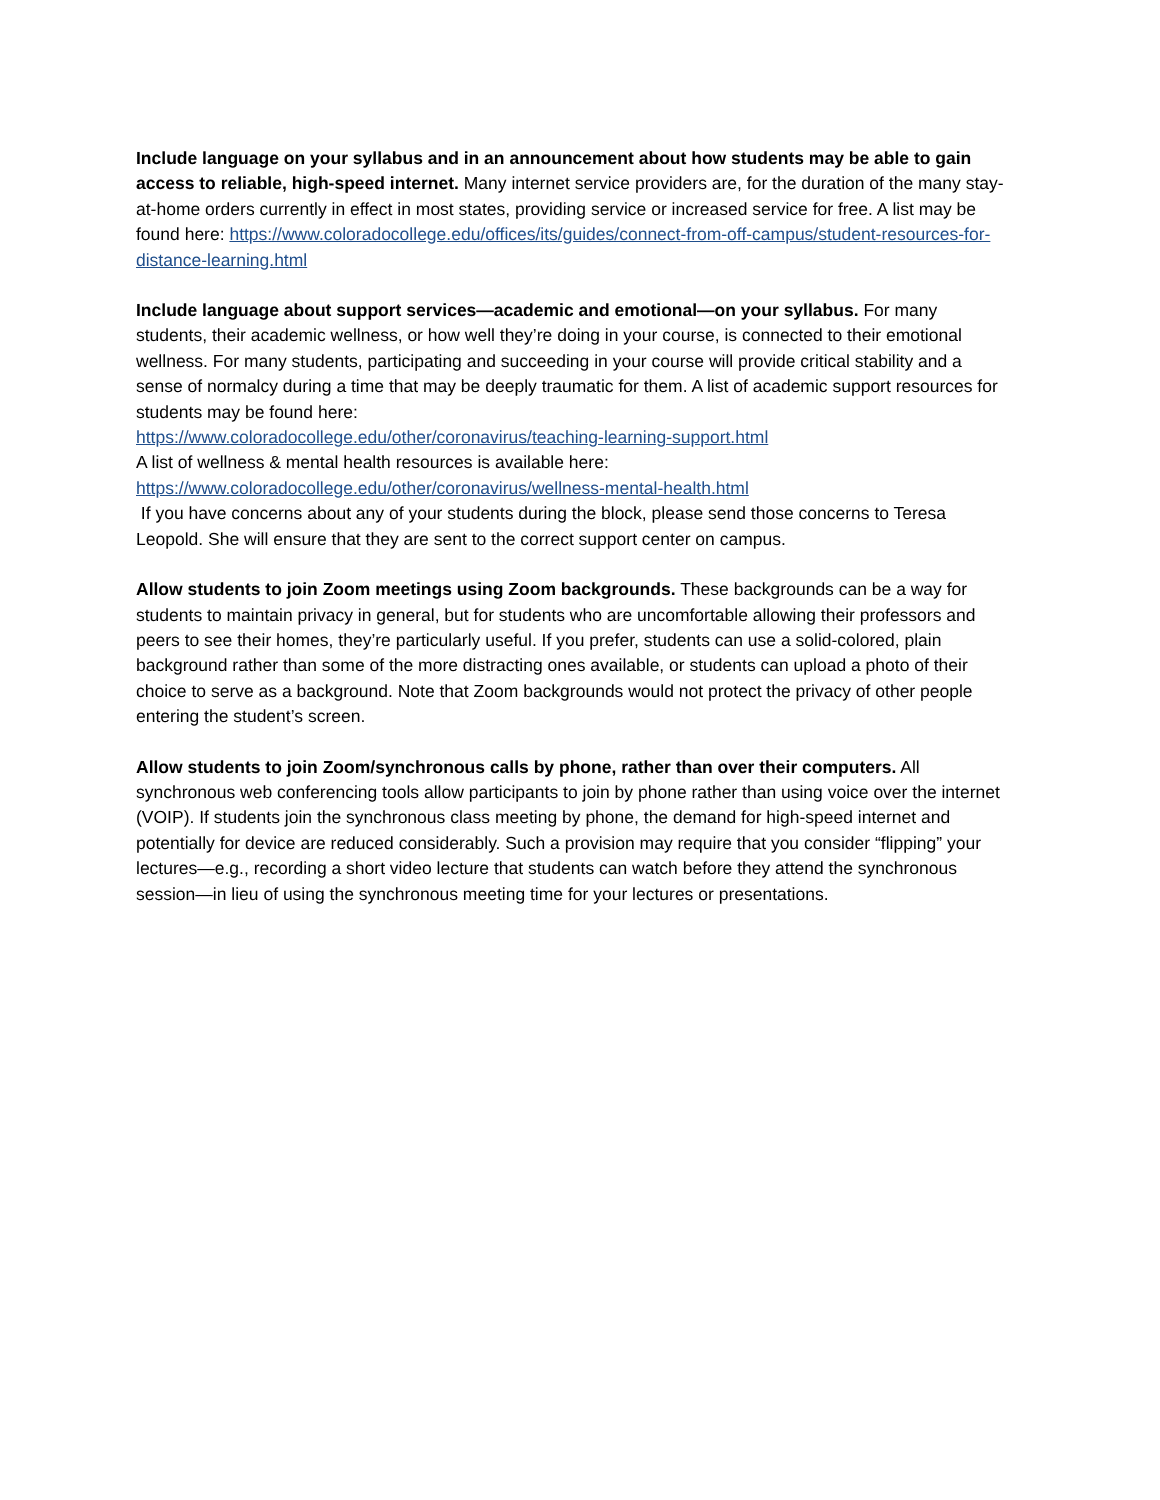Include language on your syllabus and in an announcement about how students may be able to gain access to reliable, high-speed internet. Many internet service providers are, for the duration of the many stay-at-home orders currently in effect in most states, providing service or increased service for free. A list may be found here: https://www.coloradocollege.edu/offices/its/guides/connect-from-off-campus/student-resources-for-distance-learning.html
Include language about support services—academic and emotional—on your syllabus. For many students, their academic wellness, or how well they’re doing in your course, is connected to their emotional wellness. For many students, participating and succeeding in your course will provide critical stability and a sense of normalcy during a time that may be deeply traumatic for them. A list of academic support resources for students may be found here:
https://www.coloradocollege.edu/other/coronavirus/teaching-learning-support.html
A list of wellness & mental health resources is available here:
https://www.coloradocollege.edu/other/coronavirus/wellness-mental-health.html
If you have concerns about any of your students during the block, please send those concerns to Teresa Leopold. She will ensure that they are sent to the correct support center on campus.
Allow students to join Zoom meetings using Zoom backgrounds. These backgrounds can be a way for students to maintain privacy in general, but for students who are uncomfortable allowing their professors and peers to see their homes, they’re particularly useful. If you prefer, students can use a solid-colored, plain background rather than some of the more distracting ones available, or students can upload a photo of their choice to serve as a background. Note that Zoom backgrounds would not protect the privacy of other people entering the student’s screen.
Allow students to join Zoom/synchronous calls by phone, rather than over their computers. All synchronous web conferencing tools allow participants to join by phone rather than using voice over the internet (VOIP). If students join the synchronous class meeting by phone, the demand for high-speed internet and potentially for device are reduced considerably. Such a provision may require that you consider “flipping” your lectures—e.g., recording a short video lecture that students can watch before they attend the synchronous session—in lieu of using the synchronous meeting time for your lectures or presentations.